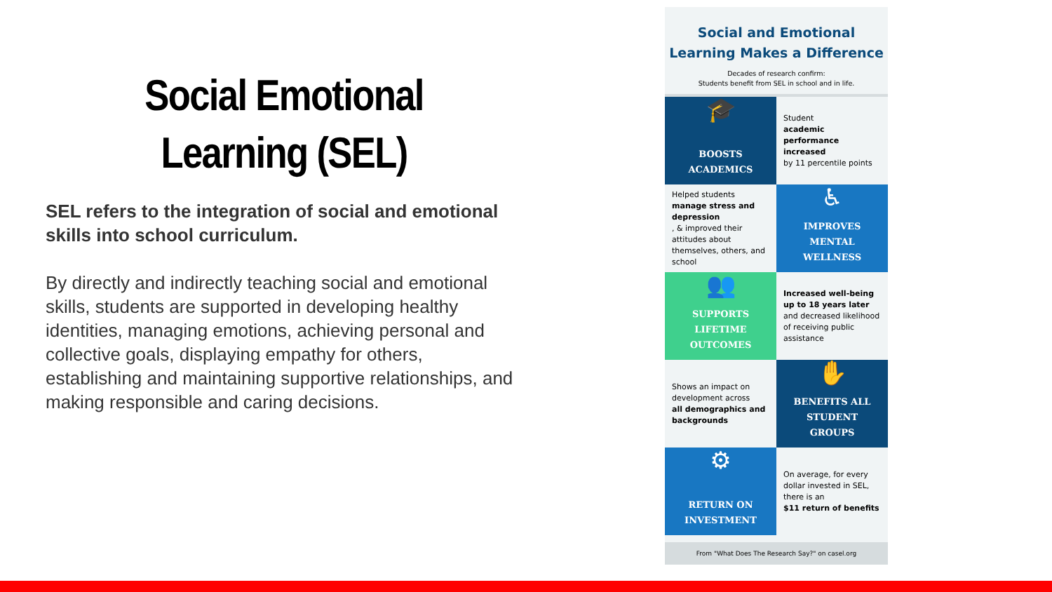Social Emotional Learning (SEL)
SEL refers to the integration of social and emotional skills into school curriculum.
By directly and indirectly teaching social and emotional skills, students are supported in developing healthy identities, managing emotions, achieving personal and collective goals, displaying empathy for others, establishing and maintaining supportive relationships, and making responsible and caring decisions.
Social and Emotional Learning Makes a Difference
Decades of research confirm:
Students benefit from SEL in school and in life.
🎓
BOOSTS ACADEMICS
Student
academic performance increased
by 11 percentile points
Helped students
manage stress and depression, & improved their attitudes about themselves, others, and school
♿
IMPROVES MENTAL WELLNESS
👥
SUPPORTS LIFETIME OUTCOMES
Increased well-being up to 18 years later and decreased likelihood of receiving public assistance
Shows an impact on development across
all demographics and backgrounds
✋
BENEFITS ALL STUDENT GROUPS
⚙
RETURN ON INVESTMENT
On average, for every dollar invested in SEL, there is an
$11 return of benefits
From "What Does The Research Say?" on casel.org